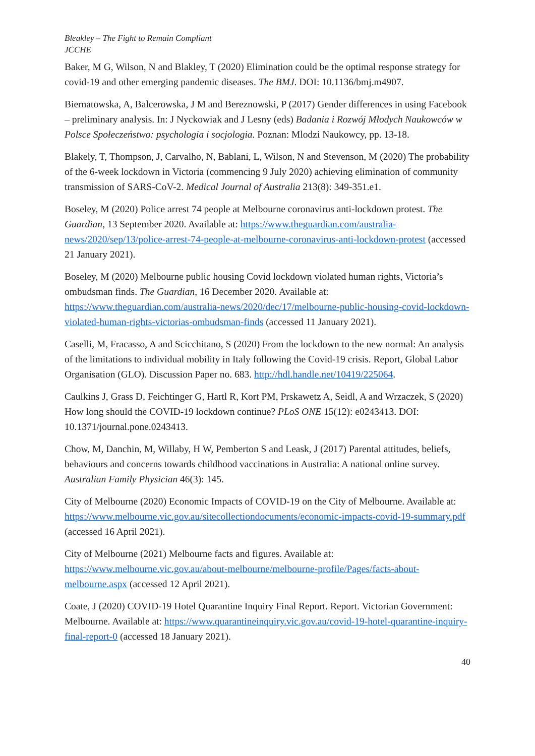Bleakley – The Fight to Remain Compliant
JCCHE
Baker, M G, Wilson, N and Blakley, T (2020) Elimination could be the optimal response strategy for covid-19 and other emerging pandemic diseases. The BMJ. DOI: 10.1136/bmj.m4907.
Biernatowska, A, Balcerowska, J M and Bereznowski, P (2017) Gender differences in using Facebook – preliminary analysis. In: J Nyckowiak and J Lesny (eds) Badania i Rozwój Młodych Naukowców w Polsce Społeczeństwo: psychologia i socjologia. Poznan: Mlodzi Naukowcy, pp. 13-18.
Blakely, T, Thompson, J, Carvalho, N, Bablani, L, Wilson, N and Stevenson, M (2020) The probability of the 6-week lockdown in Victoria (commencing 9 July 2020) achieving elimination of community transmission of SARS-CoV-2. Medical Journal of Australia 213(8): 349-351.e1.
Boseley, M (2020) Police arrest 74 people at Melbourne coronavirus anti-lockdown protest. The Guardian, 13 September 2020. Available at: https://www.theguardian.com/australia-news/2020/sep/13/police-arrest-74-people-at-melbourne-coronavirus-anti-lockdown-protest (accessed 21 January 2021).
Boseley, M (2020) Melbourne public housing Covid lockdown violated human rights, Victoria’s ombudsman finds. The Guardian, 16 December 2020. Available at: https://www.theguardian.com/australia-news/2020/dec/17/melbourne-public-housing-covid-lockdown-violated-human-rights-victorias-ombudsman-finds (accessed 11 January 2021).
Caselli, M, Fracasso, A and Scicchitano, S (2020) From the lockdown to the new normal: An analysis of the limitations to individual mobility in Italy following the Covid-19 crisis. Report, Global Labor Organisation (GLO). Discussion Paper no. 683. http://hdl.handle.net/10419/225064.
Caulkins J, Grass D, Feichtinger G, Hartl R, Kort PM, Prskawetz A, Seidl, A and Wrzaczek, S (2020) How long should the COVID-19 lockdown continue? PLoS ONE 15(12): e0243413. DOI: 10.1371/journal.pone.0243413.
Chow, M, Danchin, M, Willaby, H W, Pemberton S and Leask, J (2017) Parental attitudes, beliefs, behaviours and concerns towards childhood vaccinations in Australia: A national online survey. Australian Family Physician 46(3): 145.
City of Melbourne (2020) Economic Impacts of COVID-19 on the City of Melbourne. Available at: https://www.melbourne.vic.gov.au/sitecollectiondocuments/economic-impacts-covid-19-summary.pdf (accessed 16 April 2021).
City of Melbourne (2021) Melbourne facts and figures. Available at: https://www.melbourne.vic.gov.au/about-melbourne/melbourne-profile/Pages/facts-about-melbourne.aspx (accessed 12 April 2021).
Coate, J (2020) COVID-19 Hotel Quarantine Inquiry Final Report. Report. Victorian Government: Melbourne. Available at: https://www.quarantineinquiry.vic.gov.au/covid-19-hotel-quarantine-inquiry-final-report-0 (accessed 18 January 2021).
40